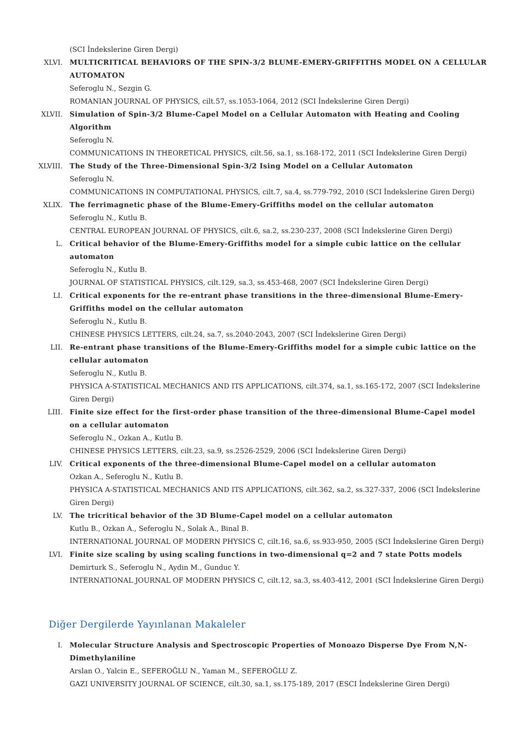(SCI İndekslerine Giren Dergi)
XLVI. MULTICRITICAL BEHAVIORS OF THE SPIN-3/2 BLUME-EMERY-GRIFFITHS MODEL ON A CELLULAR AUTOMATON
Seferoglu N., Sezgin G.
ROMANIAN JOURNAL OF PHYSICS, cilt.57, ss.1053-1064, 2012 (SCI İndekslerine Giren Dergi)
XLVII. Simulation of Spin-3/2 Blume-Capel Model on a Cellular Automaton with Heating and Cooling Algorithm
Seferoglu N.
COMMUNICATIONS IN THEORETICAL PHYSICS, cilt.56, sa.1, ss.168-172, 2011 (SCI İndekslerine Giren Dergi)
XLVIII. The Study of the Three-Dimensional Spin-3/2 Ising Model on a Cellular Automaton
Seferoglu N.
COMMUNICATIONS IN COMPUTATIONAL PHYSICS, cilt.7, sa.4, ss.779-792, 2010 (SCI İndekslerine Giren Dergi)
XLIX. The ferrimagnetic phase of the Blume-Emery-Griffiths model on the cellular automaton
Seferoglu N., Kutlu B.
CENTRAL EUROPEAN JOURNAL OF PHYSICS, cilt.6, sa.2, ss.230-237, 2008 (SCI İndekslerine Giren Dergi)
L. Critical behavior of the Blume-Emery-Griffiths model for a simple cubic lattice on the cellular automaton
Seferoglu N., Kutlu B.
JOURNAL OF STATISTICAL PHYSICS, cilt.129, sa.3, ss.453-468, 2007 (SCI İndekslerine Giren Dergi)
LI. Critical exponents for the re-entrant phase transitions in the three-dimensional Blume-Emery-Griffiths model on the cellular automaton
Seferoglu N., Kutlu B.
CHINESE PHYSICS LETTERS, cilt.24, sa.7, ss.2040-2043, 2007 (SCI İndekslerine Giren Dergi)
LII. Re-entrant phase transitions of the Blume-Emery-Griffiths model for a simple cubic lattice on the cellular automaton
Seferoglu N., Kutlu B.
PHYSICA A-STATISTICAL MECHANICS AND ITS APPLICATIONS, cilt.374, sa.1, ss.165-172, 2007 (SCI İndekslerine Giren Dergi)
LIII. Finite size effect for the first-order phase transition of the three-dimensional Blume-Capel model on a cellular automaton
Seferoglu N., Ozkan A., Kutlu B.
CHINESE PHYSICS LETTERS, cilt.23, sa.9, ss.2526-2529, 2006 (SCI İndekslerine Giren Dergi)
LIV. Critical exponents of the three-dimensional Blume-Capel model on a cellular automaton
Ozkan A., Seferoglu N., Kutlu B.
PHYSICA A-STATISTICAL MECHANICS AND ITS APPLICATIONS, cilt.362, sa.2, ss.327-337, 2006 (SCI İndekslerine Giren Dergi)
LV. The tricritical behavior of the 3D Blume-Capel model on a cellular automaton
Kutlu B., Ozkan A., Seferoglu N., Solak A., Binal B.
INTERNATIONAL JOURNAL OF MODERN PHYSICS C, cilt.16, sa.6, ss.933-950, 2005 (SCI İndekslerine Giren Dergi)
LVI. Finite size scaling by using scaling functions in two-dimensional q=2 and 7 state Potts models
Demirturk S., Seferoglu N., Aydin M., Gunduc Y.
INTERNATIONAL JOURNAL OF MODERN PHYSICS C, cilt.12, sa.3, ss.403-412, 2001 (SCI İndekslerine Giren Dergi)
Diğer Dergilerde Yayınlanan Makaleler
I. Molecular Structure Analysis and Spectroscopic Properties of Monoazo Disperse Dye From N,N-Dimethylaniline
Arslan O., Yalcin E., SEFEROĞLU N., Yaman M., SEFEROĞLU Z.
GAZI UNIVERSITY JOURNAL OF SCIENCE, cilt.30, sa.1, ss.175-189, 2017 (ESCI İndekslerine Giren Dergi)